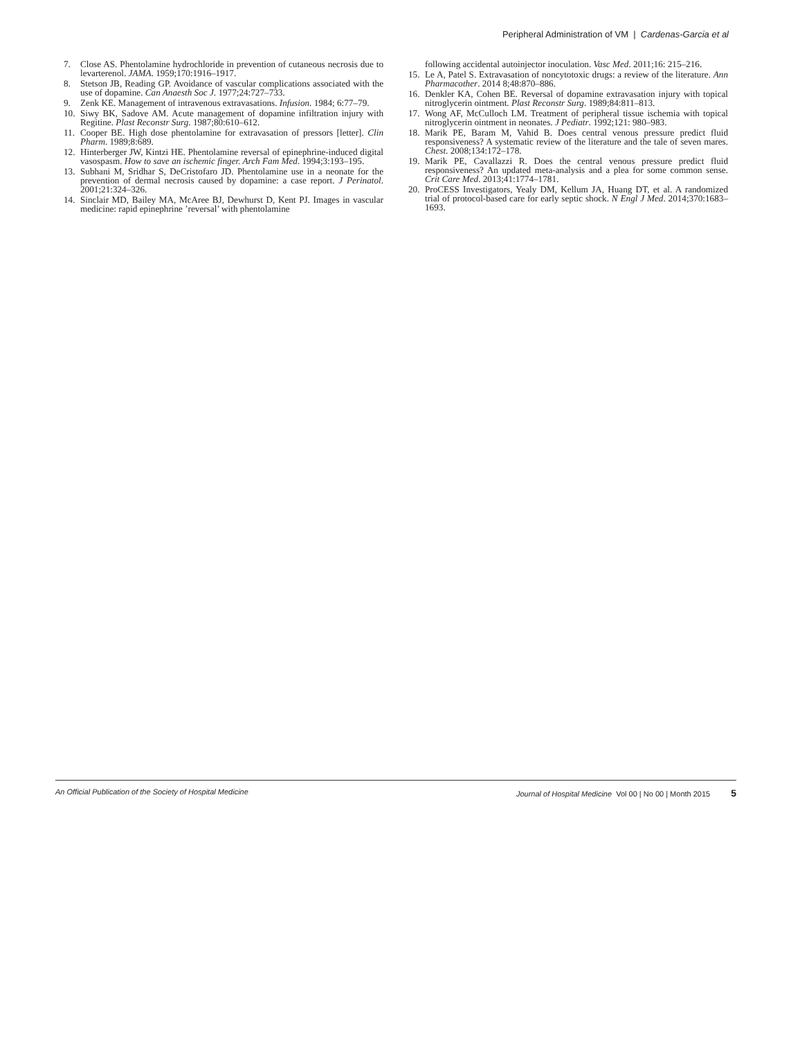Peripheral Administration of VM | Cardenas-Garcia et al
7. Close AS. Phentolamine hydrochloride in prevention of cutaneous necrosis due to levarterenol. JAMA. 1959;170:1916–1917.
8. Stetson JB, Reading GP. Avoidance of vascular complications associated with the use of dopamine. Can Anaesth Soc J. 1977;24:727–733.
9. Zenk KE. Management of intravenous extravasations. Infusion. 1984; 6:77–79.
10. Siwy BK, Sadove AM. Acute management of dopamine infiltration injury with Regitine. Plast Reconstr Surg. 1987;80:610–612.
11. Cooper BE. High dose phentolamine for extravasation of pressors [letter]. Clin Pharm. 1989;8:689.
12. Hinterberger JW, Kintzi HE. Phentolamine reversal of epinephrine-induced digital vasospasm. How to save an ischemic finger. Arch Fam Med. 1994;3:193–195.
13. Subhani M, Sridhar S, DeCristofaro JD. Phentolamine use in a neonate for the prevention of dermal necrosis caused by dopamine: a case report. J Perinatol. 2001;21:324–326.
14. Sinclair MD, Bailey MA, McAree BJ, Dewhurst D, Kent PJ. Images in vascular medicine: rapid epinephrine ’reversal’ with phentolamine
following accidental autoinjector inoculation. Vasc Med. 2011;16: 215–216.
15. Le A, Patel S. Extravasation of noncytotoxic drugs: a review of the literature. Ann Pharmacother. 2014 8;48:870–886.
16. Denkler KA, Cohen BE. Reversal of dopamine extravasation injury with topical nitroglycerin ointment. Plast Reconstr Surg. 1989;84:811–813.
17. Wong AF, McCulloch LM. Treatment of peripheral tissue ischemia with topical nitroglycerin ointment in neonates. J Pediatr. 1992;121: 980–983.
18. Marik PE, Baram M, Vahid B. Does central venous pressure predict fluid responsiveness? A systematic review of the literature and the tale of seven mares. Chest. 2008;134:172–178.
19. Marik PE, Cavallazzi R. Does the central venous pressure predict fluid responsiveness? An updated meta-analysis and a plea for some common sense. Crit Care Med. 2013;41:1774–1781.
20. ProCESS Investigators, Yealy DM, Kellum JA, Huang DT, et al. A randomized trial of protocol-based care for early septic shock. N Engl J Med. 2014;370:1683–1693.
An Official Publication of the Society of Hospital Medicine Journal of Hospital Medicine Vol 00 | No 00 | Month 2015 5